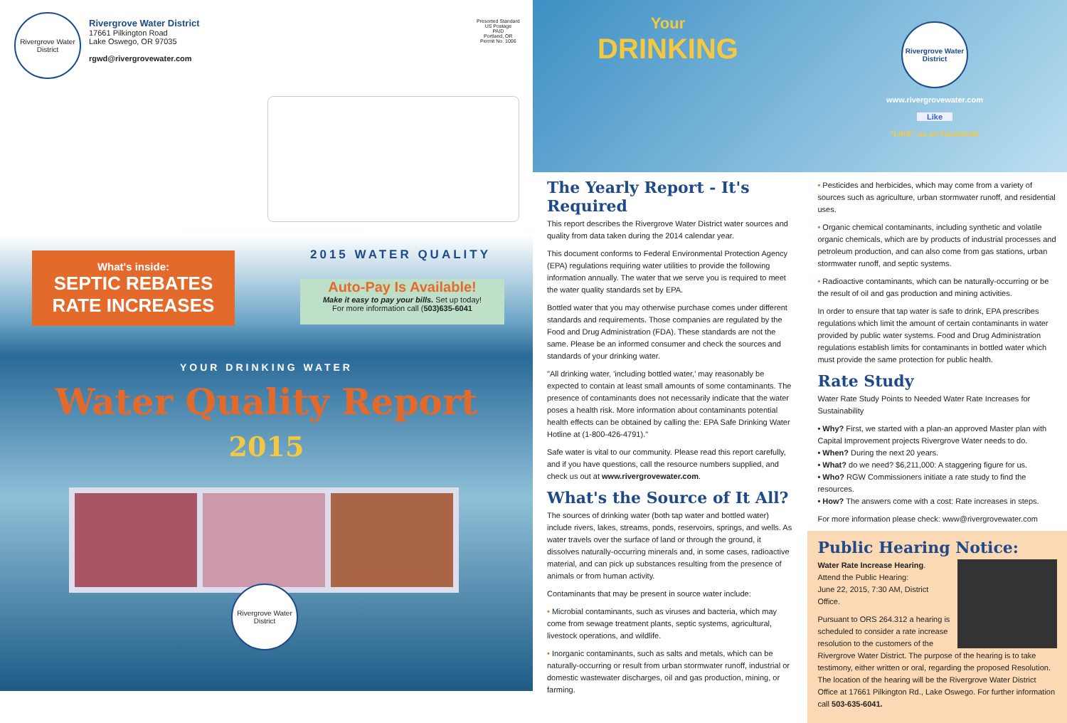Rivergrove Water District
Rivergrove Water District
17661 Pilkington Road
Lake Oswego, OR 97035
rgwd@rivergrovewater.com
Presorted Standard
US Postage
PAID
Portland, OR
Permit No. 1006
What's inside:
SEPTIC REBATES
RATE INCREASES
2015 WATER QUALITY
Auto-Pay Is Available!
Make it easy to pay your bills. Set up today!
For more information call (503)635-6041
YOUR DRINKING WATER
Water Quality Report
2015
Rivergrove Water District
Your
DRINKING
Rivergrove Water District
www.rivergrovewater.com
Like
"LIKE" us on Facebook!
The Yearly Report - It's Required
This report describes the Rivergrove Water District water sources and quality from data taken during the 2014 calendar year.
This document conforms to Federal Environmental Protection Agency (EPA) regulations requiring water utilities to provide the following information annually. The water that we serve you is required to meet the water quality standards set by EPA.
Bottled water that you may otherwise purchase comes under different standards and requirements. Those companies are regulated by the Food and Drug Administration (FDA). These standards are not the same. Please be an informed consumer and check the sources and standards of your drinking water.
"All drinking water, 'including bottled water,' may reasonably be expected to contain at least small amounts of some contaminants. The presence of contaminants does not necessarily indicate that the water poses a health risk. More information about contaminants potential health effects can be obtained by calling the: EPA Safe Drinking Water Hotline at (1-800-426-4791)."
Safe water is vital to our community. Please read this report carefully, and if you have questions, call the resource numbers supplied, and check us out at www.rivergrovewater.com.
What's the Source of It All?
The sources of drinking water (both tap water and bottled water) include rivers, lakes, streams, ponds, reservoirs, springs, and wells. As water travels over the surface of land or through the ground, it dissolves naturally-occurring minerals and, in some cases, radioactive material, and can pick up substances resulting from the presence of animals or from human activity.
Contaminants that may be present in source water include:
• Microbial contaminants, such as viruses and bacteria, which may come from sewage treatment plants, septic systems, agricultural, livestock operations, and wildlife.
• Inorganic contaminants, such as salts and metals, which can be naturally-occurring or result from urban stormwater runoff, industrial or domestic wastewater discharges, oil and gas production, mining, or farming.
• Pesticides and herbicides, which may come from a variety of sources such as agriculture, urban stormwater runoff, and residential uses.
• Organic chemical contaminants, including synthetic and volatile organic chemicals, which are by products of industrial processes and petroleum production, and can also come from gas stations, urban stormwater runoff, and septic systems.
• Radioactive contaminants, which can be naturally-occurring or be the result of oil and gas production and mining activities.
In order to ensure that tap water is safe to drink, EPA prescribes regulations which limit the amount of certain contaminants in water provided by public water systems. Food and Drug Administration regulations establish limits for contaminants in bottled water which must provide the same protection for public health.
Rate Study
Water Rate Study Points to Needed Water Rate Increases for Sustainability
• Why? First, we started with a plan-an approved Master plan with Capital Improvement projects Rivergrove Water needs to do.
• When? During the next 20 years.
• What? do we need? $6,211,000: A staggering figure for us.
• Who? RGW Commissioners initiate a rate study to find the resources.
• How? The answers come with a cost: Rate increases in steps.
For more information please check: www@rivergrovewater.com
Public Hearing Notice:
Water Rate Increase Hearing.
Attend the Public Hearing:
June 22, 2015, 7:30 AM, District Office.
Pursuant to ORS 264.312 a hearing is scheduled to consider a rate increase resolution to the customers of the Rivergrove Water District. The purpose of the hearing is to take testimony, either written or oral, regarding the proposed Resolution. The location of the hearing will be the Rivergrove Water District Office at 17661 Pilkington Rd., Lake Oswego. For further information call 503-635-6041.